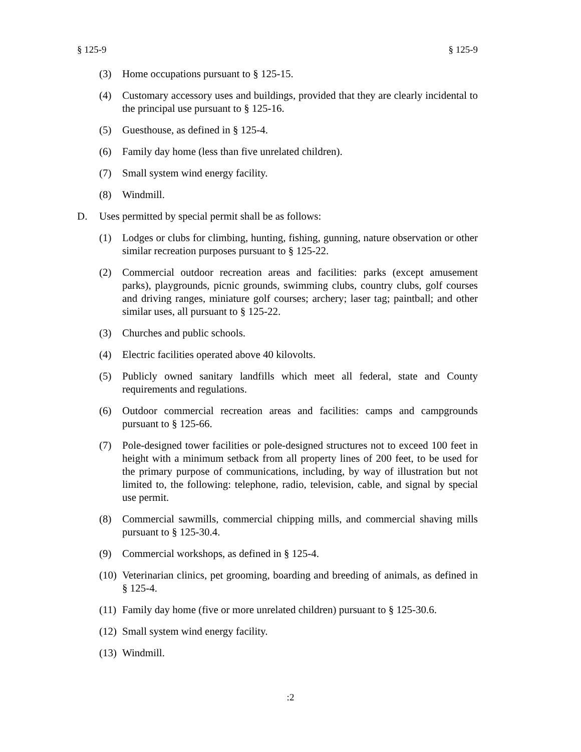§ 125-9 § 125-9
(3) Home occupations pursuant to § 125-15.
(4) Customary accessory uses and buildings, provided that they are clearly incidental to the principal use pursuant to § 125-16.
(5) Guesthouse, as defined in § 125-4.
(6) Family day home (less than five unrelated children).
(7) Small system wind energy facility.
(8) Windmill.
D. Uses permitted by special permit shall be as follows:
(1) Lodges or clubs for climbing, hunting, fishing, gunning, nature observation or other similar recreation purposes pursuant to § 125-22.
(2) Commercial outdoor recreation areas and facilities: parks (except amusement parks), playgrounds, picnic grounds, swimming clubs, country clubs, golf courses and driving ranges, miniature golf courses; archery; laser tag; paintball; and other similar uses, all pursuant to § 125-22.
(3) Churches and public schools.
(4) Electric facilities operated above 40 kilovolts.
(5) Publicly owned sanitary landfills which meet all federal, state and County requirements and regulations.
(6) Outdoor commercial recreation areas and facilities: camps and campgrounds pursuant to § 125-66.
(7) Pole-designed tower facilities or pole-designed structures not to exceed 100 feet in height with a minimum setback from all property lines of 200 feet, to be used for the primary purpose of communications, including, by way of illustration but not limited to, the following: telephone, radio, television, cable, and signal by special use permit.
(8) Commercial sawmills, commercial chipping mills, and commercial shaving mills pursuant to § 125-30.4.
(9) Commercial workshops, as defined in § 125-4.
(10) Veterinarian clinics, pet grooming, boarding and breeding of animals, as defined in § 125-4.
(11) Family day home (five or more unrelated children) pursuant to § 125-30.6.
(12) Small system wind energy facility.
(13) Windmill.
:2